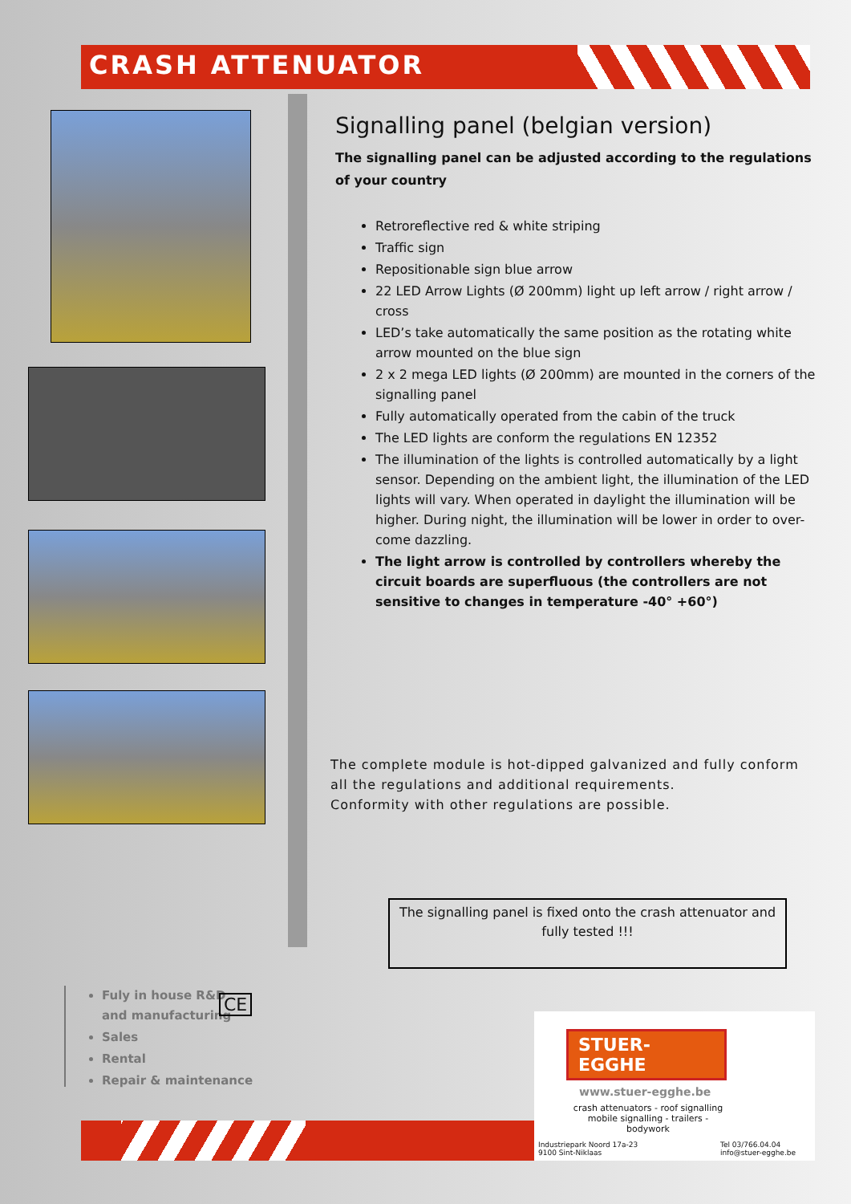CRASH ATTENUATOR
Signalling panel (belgian version)
The signalling panel can be adjusted according to the regulations of your country
Retroreflective red & white striping
Traffic sign
Repositionable sign blue arrow
22 LED Arrow Lights (Ø 200mm) light up left arrow / right arrow / cross
LED’s take automatically the same position as the rotating white arrow mounted on the blue sign
2 x 2 mega LED lights (Ø 200mm) are mounted in the corners of the signalling panel
Fully automatically operated from the cabin of the truck
The LED lights are conform the regulations EN 12352
The illumination of the lights is controlled automatically by a light sensor. Depending on the ambient light, the illumination of the LED lights will vary. When operated in daylight the illumination will be higher. During night, the illumination will be lower in order to over-come dazzling.
The light arrow is controlled by controllers whereby the circuit boards are superfluous (the controllers are not sensitive to changes in temperature -40° +60°)
The complete module is hot-dipped galvanized and fully conform
all the regulations and additional requirements.
Conformity with other regulations are possible.
The signalling panel is fixed onto the crash attenuator and fully tested !!!
Fuly in house R&D
and manufacturing
Sales
Rental
Repair & maintenance
CE
STUER-EGGHE
www.stuer-egghe.be
crash attenuators - roof signalling
mobile signalling - trailers - bodywork
Industriepark Noord 17a-23
9100 Sint-Niklaas Tel 03/766.04.04
info@stuer-egghe.be